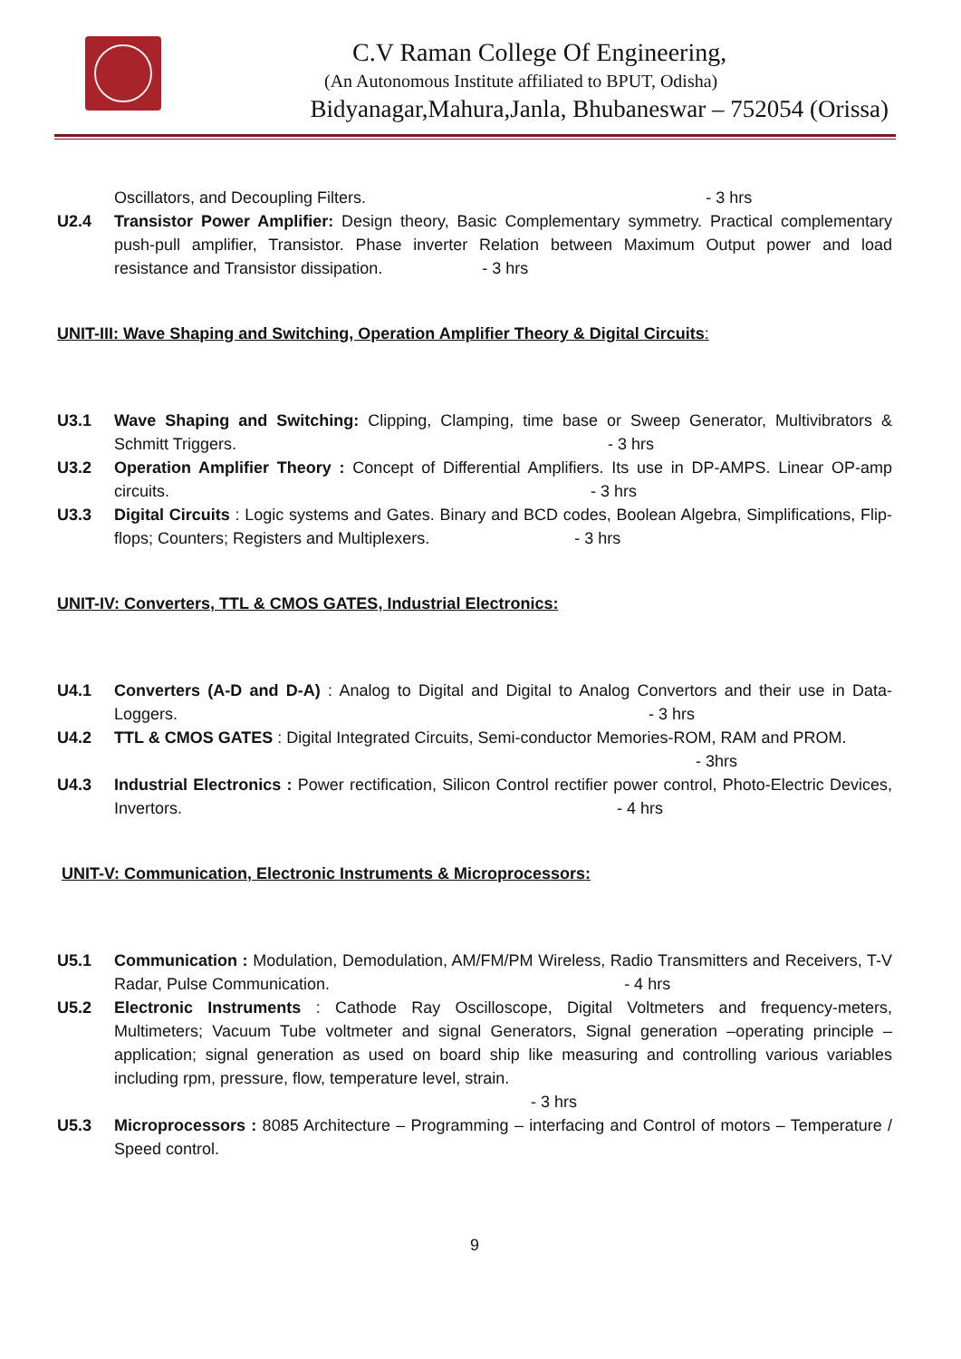C.V Raman College Of Engineering,
(An Autonomous Institute affiliated to BPUT, Odisha)
Bidyanagar,Mahura,Janla, Bhubaneswar – 752054 (Orissa)
Oscillators, and Decoupling Filters. - 3 hrs
U2.4 Transistor Power Amplifier: Design theory, Basic Complementary symmetry. Practical complementary push-pull amplifier, Transistor. Phase inverter Relation between Maximum Output power and load resistance and Transistor dissipation. - 3 hrs
UNIT-III: Wave Shaping and Switching, Operation Amplifier Theory & Digital Circuits:
U3.1 Wave Shaping and Switching: Clipping, Clamping, time base or Sweep Generator, Multivibrators & Schmitt Triggers. - 3 hrs
U3.2 Operation Amplifier Theory : Concept of Differential Amplifiers. Its use in DP-AMPS. Linear OP-amp circuits. - 3 hrs
U3.3 Digital Circuits : Logic systems and Gates. Binary and BCD codes, Boolean Algebra, Simplifications, Flip-flops; Counters; Registers and Multiplexers. - 3 hrs
UNIT-IV: Converters, TTL & CMOS GATES, Industrial Electronics:
U4.1 Converters (A-D and D-A) : Analog to Digital and Digital to Analog Convertors and their use in Data-Loggers. - 3 hrs
U4.2 TTL & CMOS GATES : Digital Integrated Circuits, Semi-conductor Memories-ROM, RAM and PROM.
- 3hrs
U4.3 Industrial Electronics : Power rectification, Silicon Control rectifier power control, Photo-Electric Devices, Invertors. - 4 hrs
UNIT-V: Communication, Electronic Instruments & Microprocessors:
U5.1 Communication : Modulation, Demodulation, AM/FM/PM Wireless, Radio Transmitters and Receivers, T-V Radar, Pulse Communication. - 4 hrs
U5.2 Electronic Instruments : Cathode Ray Oscilloscope, Digital Voltmeters and frequency-meters, Multimeters; Vacuum Tube voltmeter and signal Generators, Signal generation –operating principle – application; signal generation as used on board ship like measuring and controlling various variables including rpm, pressure, flow, temperature level, strain.
- 3 hrs
U5.3 Microprocessors : 8085 Architecture – Programming – interfacing and Control of motors – Temperature / Speed control.
9